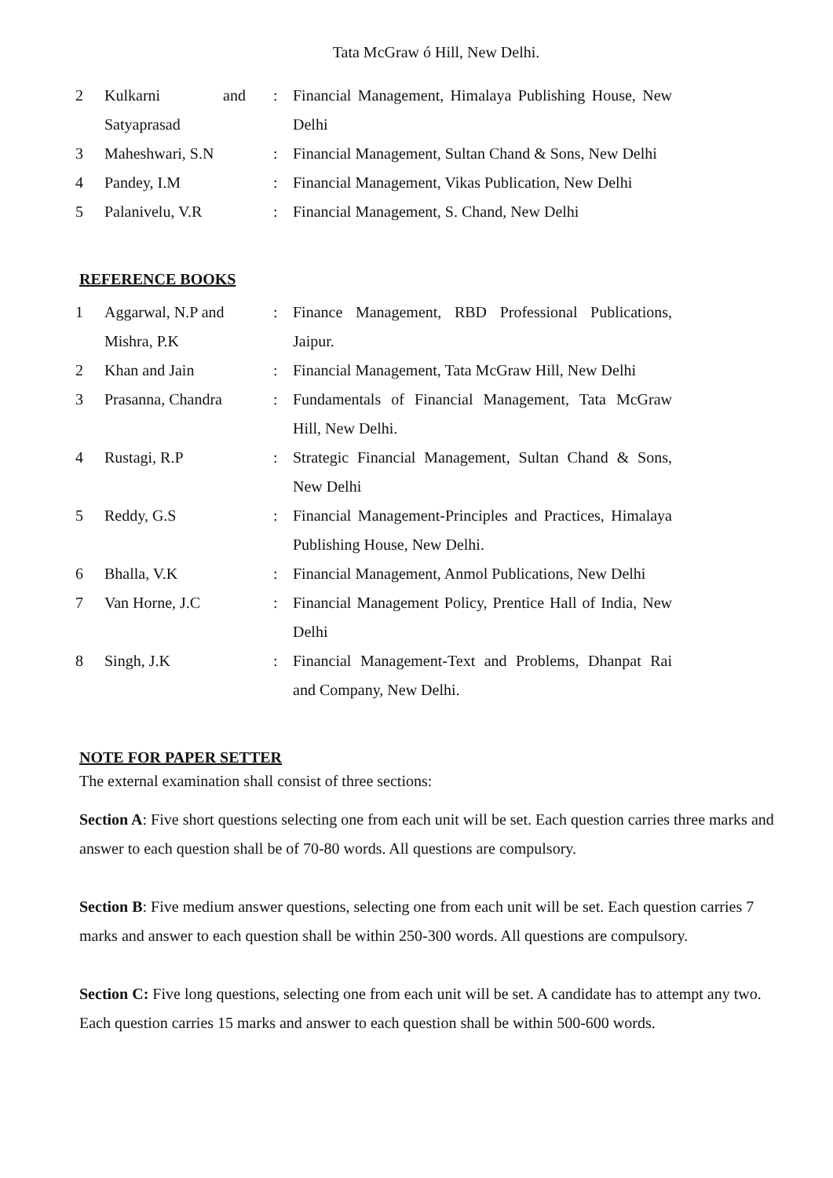Tata McGraw ó Hill, New Delhi.
| 2 | Kulkarni and Satyaprasad | : | Financial Management, Himalaya Publishing House, New Delhi |
| 3 | Maheshwari, S.N | : | Financial Management, Sultan Chand & Sons, New Delhi |
| 4 | Pandey, I.M | : | Financial Management, Vikas Publication, New Delhi |
| 5 | Palanivelu, V.R | : | Financial Management, S. Chand, New Delhi |
REFERENCE BOOKS
| 1 | Aggarwal, N.P and Mishra, P.K | : | Finance Management, RBD Professional Publications, Jaipur. |
| 2 | Khan and Jain | : | Financial Management, Tata McGraw Hill, New Delhi |
| 3 | Prasanna, Chandra | : | Fundamentals of Financial Management, Tata McGraw Hill, New Delhi. |
| 4 | Rustagi, R.P | : | Strategic Financial Management, Sultan Chand & Sons, New Delhi |
| 5 | Reddy, G.S | : | Financial Management-Principles and Practices, Himalaya Publishing House, New Delhi. |
| 6 | Bhalla, V.K | : | Financial Management, Anmol Publications, New Delhi |
| 7 | Van Horne, J.C | : | Financial Management Policy, Prentice Hall of India, New Delhi |
| 8 | Singh, J.K | : | Financial Management-Text and Problems, Dhanpat Rai and Company, New Delhi. |
NOTE FOR PAPER SETTER
The external examination shall consist of three sections:
Section A: Five short questions selecting one from each unit will be set. Each question carries three marks and answer to each question shall be of 70-80 words. All questions are compulsory.
Section B: Five medium answer questions, selecting one from each unit will be set. Each question carries 7 marks and answer to each question shall be within 250-300 words. All questions are compulsory.
Section C: Five long questions, selecting one from each unit will be set. A candidate has to attempt any two. Each question carries 15 marks and answer to each question shall be within 500-600 words.